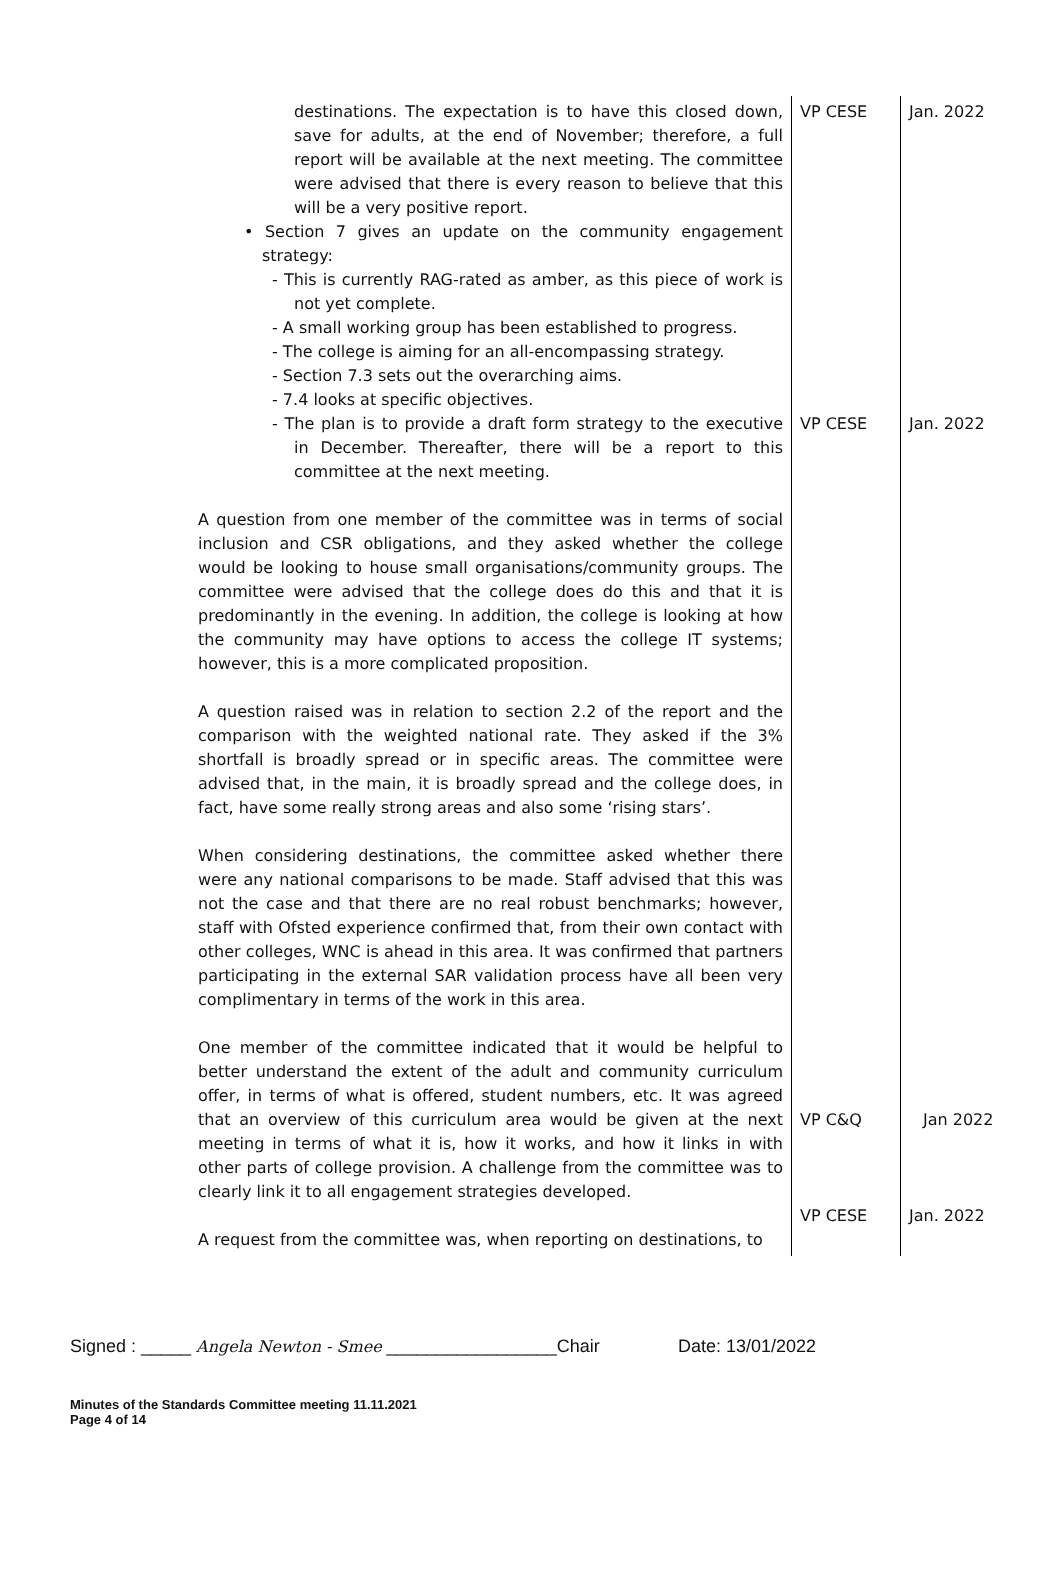| destinations. The expectation is to have this closed down, save for adults, at the end of November; therefore, a full report will be available at the next meeting. The committee were advised that there is every reason to believe that this will be a very positive report. • Section 7 gives an update on the community engagement strategy: - This is currently RAG-rated as amber, as this piece of work is not yet complete. - A small working group has been established to progress. - The college is aiming for an all-encompassing strategy. - Section 7.3 sets out the overarching aims. - 7.4 looks at specific objectives. - The plan is to provide a draft form strategy to the executive in December. Thereafter, there will be a report to this committee at the next meeting. A question from one member of the committee was in terms of social inclusion and CSR obligations, and they asked whether the college would be looking to house small organisations/community groups. The committee were advised that the college does do this and that it is predominantly in the evening. In addition, the college is looking at how the community may have options to access the college IT systems; however, this is a more complicated proposition. A question raised was in relation to section 2.2 of the report and the comparison with the weighted national rate. They asked if the 3% shortfall is broadly spread or in specific areas. The committee were advised that, in the main, it is broadly spread and the college does, in fact, have some really strong areas and also some ‘rising stars’. When considering destinations, the committee asked whether there were any national comparisons to be made. Staff advised that this was not the case and that there are no real robust benchmarks; however, staff with Ofsted experience confirmed that, from their own contact with other colleges, WNC is ahead in this area. It was confirmed that partners participating in the external SAR validation process have all been very complimentary in terms of the work in this area. One member of the committee indicated that it would be helpful to better understand the extent of the adult and community curriculum offer, in terms of what is offered, student numbers, etc. It was agreed that an overview of this curriculum area would be given at the next meeting in terms of what it is, how it works, and how it links in with other parts of college provision. A challenge from the committee was to clearly link it to all engagement strategies developed. A request from the committee was, when reporting on destinations, to | VP CESE VP CESE VP C&Q VP CESE | Jan. 2022 Jan. 2022 Jan 2022 Jan. 2022 |
Signed : _____ Angela Newton - Smee _________________Chair Date: 13/01/2022
Minutes of the Standards Committee meeting 11.11.2021
Page 4 of 14